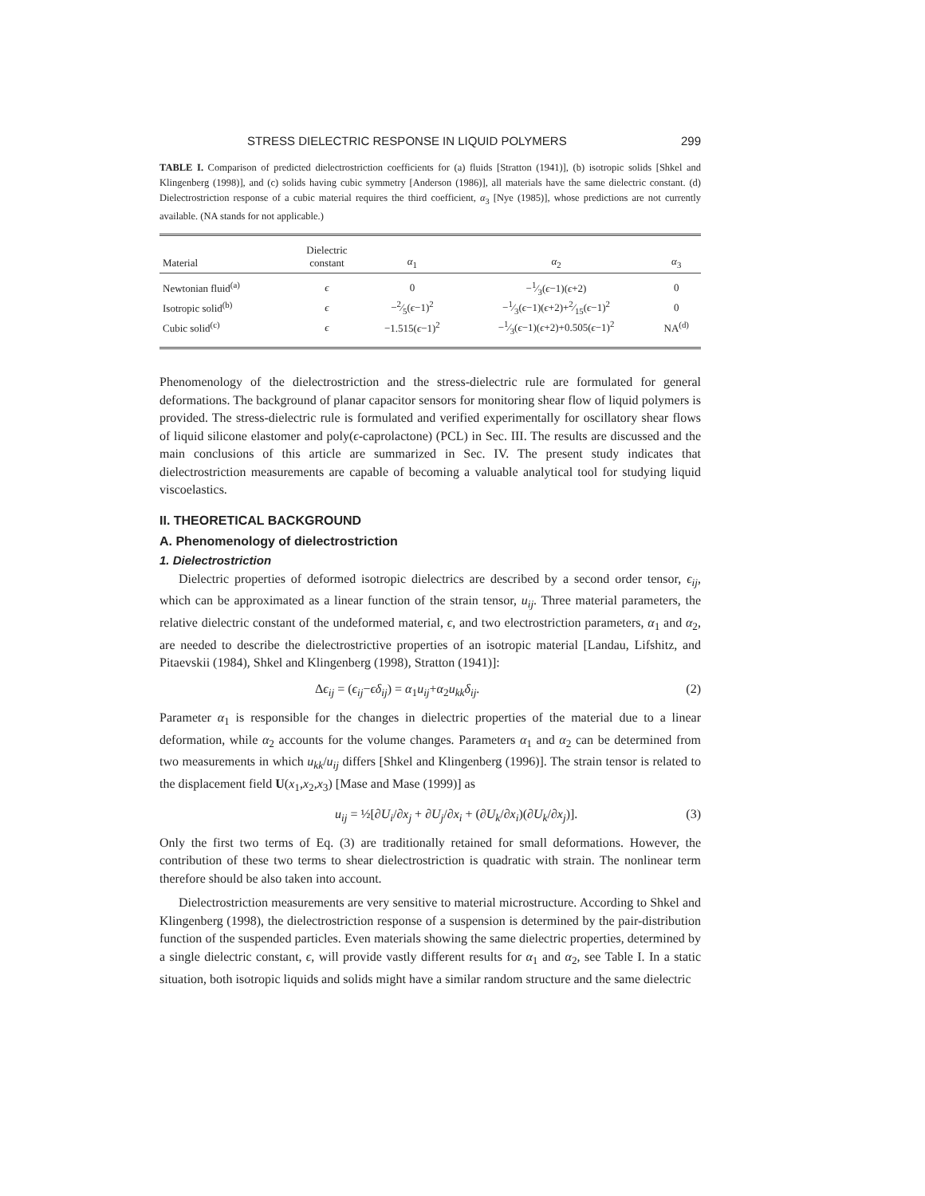STRESS DIELECTRIC RESPONSE IN LIQUID POLYMERS 299
TABLE I. Comparison of predicted dielectrostriction coefficients for (a) fluids [Stratton (1941)], (b) isotropic solids [Shkel and Klingenberg (1998)], and (c) solids having cubic symmetry [Anderson (1986)], all materials have the same dielectric constant. (d) Dielectrostriction response of a cubic material requires the third coefficient, α<sub>3</sub> [Nye (1985)], whose predictions are not currently available. (NA stands for not applicable.)
| Material | Dielectric constant | α<sub>1</sub> | α<sub>2</sub> | α<sub>3</sub> |
| --- | --- | --- | --- | --- |
| Newtonian fluid<sup>(a)</sup> | ϵ | 0 | −1⁄3( ϵ −1)( ϵ +2) | 0 |
| Isotropic solid<sup>(b)</sup> | ϵ | −2⁄5( ϵ −1)<sup>2</sup> | −1⁄3( ϵ −1)( ϵ +2)+2⁄15( ϵ −1)<sup>2</sup> | 0 |
| Cubic solid<sup>(c)</sup> | ϵ | −1.515( ϵ −1)<sup>2</sup> | −1⁄3( ϵ −1)( ϵ +2)+0.505( ϵ −1)<sup>2</sup> | NA<sup>(d)</sup> |
Phenomenology of the dielectrostriction and the stress-dielectric rule are formulated for general deformations. The background of planar capacitor sensors for monitoring shear flow of liquid polymers is provided. The stress-dielectric rule is formulated and verified experimentally for oscillatory shear flows of liquid silicone elastomer and poly(ϵ-caprolactone) (PCL) in Sec. III. The results are discussed and the main conclusions of this article are summarized in Sec. IV. The present study indicates that dielectrostriction measurements are capable of becoming a valuable analytical tool for studying liquid viscoelastics.
II. THEORETICAL BACKGROUND
A. Phenomenology of dielectrostriction
1. Dielectrostriction
Dielectric properties of deformed isotropic dielectrics are described by a second order tensor, ϵ<sub>ij</sub>, which can be approximated as a linear function of the strain tensor, u<sub>ij</sub>. Three material parameters, the relative dielectric constant of the undeformed material, ϵ, and two electrostriction parameters, α<sub>1</sub> and α<sub>2</sub>, are needed to describe the dielectrostrictive properties of an isotropic material [Landau, Lifshitz, and Pitaevskii (1984), Shkel and Klingenberg (1998), Stratton (1941)]:
Δϵ<sub>ij</sub> = (ϵ<sub>ij</sub>−ϵδ<sub>ij</sub>) = α<sub>1</sub>u<sub>ij</sub>+α<sub>2</sub>u<sub>kk</sub>δ<sub>ij</sub>. (2)
Parameter α<sub>1</sub> is responsible for the changes in dielectric properties of the material due to a linear deformation, while α<sub>2</sub> accounts for the volume changes. Parameters α<sub>1</sub> and α<sub>2</sub> can be determined from two measurements in which u<sub>kk</sub>/u<sub>ij</sub> differs [Shkel and Klingenberg (1996)]. The strain tensor is related to the displacement field U(x<sub>1</sub>,x<sub>2</sub>,x<sub>3</sub>) [Mase and Mase (1999)] as
u<sub>ij</sub> = ½[∂U<sub>i</sub>/∂x<sub>j</sub> + ∂U<sub>j</sub>/∂x<sub>i</sub> + (∂U<sub>k</sub>/∂x<sub>i</sub>)(∂U<sub>k</sub>/∂x<sub>j</sub>)]. (3)
Only the first two terms of Eq. (3) are traditionally retained for small deformations. However, the contribution of these two terms to shear dielectrostriction is quadratic with strain. The nonlinear term therefore should be also taken into account.
Dielectrostriction measurements are very sensitive to material microstructure. According to Shkel and Klingenberg (1998), the dielectrostriction response of a suspension is determined by the pair-distribution function of the suspended particles. Even materials showing the same dielectric properties, determined by a single dielectric constant, ϵ, will provide vastly different results for α<sub>1</sub> and α<sub>2</sub>, see Table I. In a static situation, both isotropic liquids and solids might have a similar random structure and the same dielectric